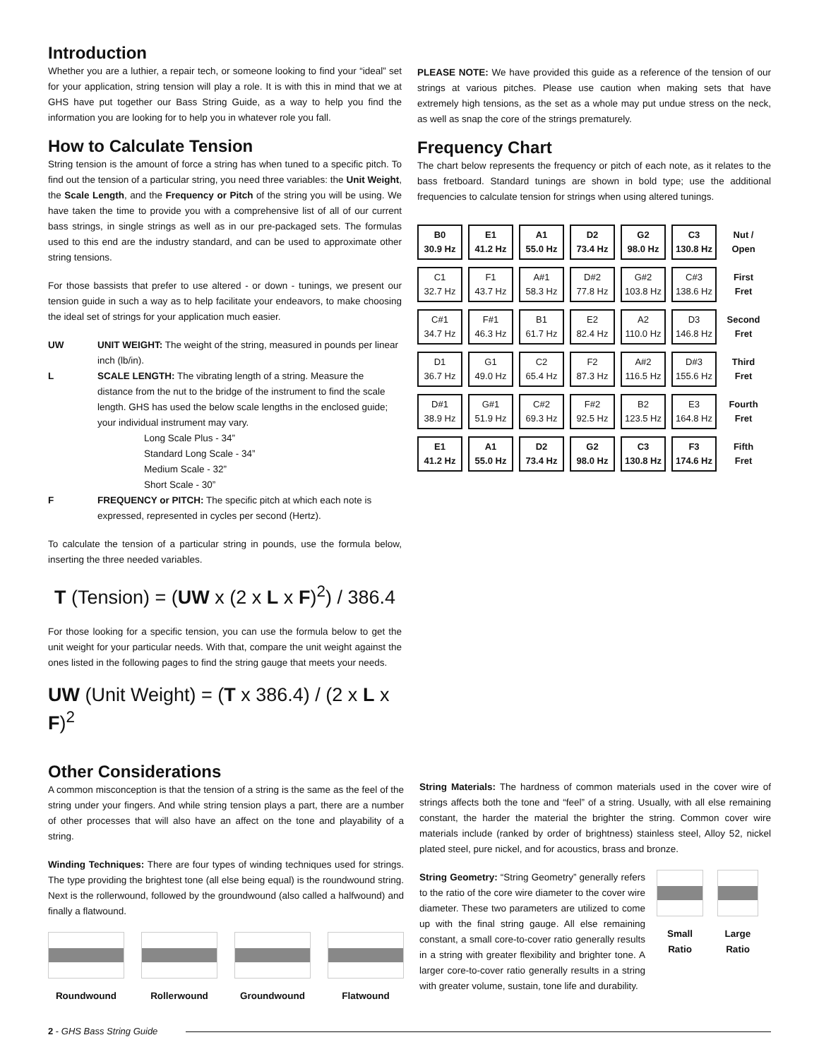Introduction
Whether you are a luthier, a repair tech, or someone looking to find your “ideal” set for your application, string tension will play a role. It is with this in mind that we at GHS have put together our Bass String Guide, as a way to help you find the information you are looking for to help you in whatever role you fall.
How to Calculate Tension
String tension is the amount of force a string has when tuned to a specific pitch. To find out the tension of a particular string, you need three variables: the Unit Weight, the Scale Length, and the Frequency or Pitch of the string you will be using. We have taken the time to provide you with a comprehensive list of all of our current bass strings, in single strings as well as in our pre-packaged sets. The formulas used to this end are the industry standard, and can be used to approximate other string tensions.
For those bassists that prefer to use altered - or down - tunings, we present our tension guide in such a way as to help facilitate your endeavors, to make choosing the ideal set of strings for your application much easier.
UW UNIT WEIGHT: The weight of the string, measured in pounds per linear inch (lb/in).
L SCALE LENGTH: The vibrating length of a string. Measure the distance from the nut to the bridge of the instrument to find the scale length. GHS has used the below scale lengths in the enclosed guide; your individual instrument may vary.
Long Scale Plus - 34”
Standard Long Scale - 34”
Medium Scale - 32”
Short Scale - 30”
F FREQUENCY or PITCH: The specific pitch at which each note is expressed, represented in cycles per second (Hertz).
To calculate the tension of a particular string in pounds, use the formula below, inserting the three needed variables.
T (Tension) = (UW x (2 x L x F)<sup>2</sup>) / 386.4
For those looking for a specific tension, you can use the formula below to get the unit weight for your particular needs. With that, compare the unit weight against the ones listed in the following pages to find the string gauge that meets your needs.
UW (Unit Weight) = (T x 386.4) / (2 x L x F)<sup>2</sup>
PLEASE NOTE: We have provided this guide as a reference of the tension of our strings at various pitches. Please use caution when making sets that have extremely high tensions, as the set as a whole may put undue stress on the neck, as well as snap the core of the strings prematurely.
Frequency Chart
The chart below represents the frequency or pitch of each note, as it relates to the bass fretboard. Standard tunings are shown in bold type; use the additional frequencies to calculate tension for strings when using altered tunings.
| B0 30.9 Hz | E1 41.2 Hz | A1 55.0 Hz | D2 73.4 Hz | G2 98.0 Hz | C3 130.8 Hz | Nut / Open |
| C1 32.7 Hz | F1 43.7 Hz | A#1 58.3 Hz | D#2 77.8 Hz | G#2 103.8 Hz | C#3 138.6 Hz | First Fret |
| C#1 34.7 Hz | F#1 46.3 Hz | B1 61.7 Hz | E2 82.4 Hz | A2 110.0 Hz | D3 146.8 Hz | Second Fret |
| D1 36.7 Hz | G1 49.0 Hz | C2 65.4 Hz | F2 87.3 Hz | A#2 116.5 Hz | D#3 155.6 Hz | Third Fret |
| D#1 38.9 Hz | G#1 51.9 Hz | C#2 69.3 Hz | F#2 92.5 Hz | B2 123.5 Hz | E3 164.8 Hz | Fourth Fret |
| E1 41.2 Hz | A1 55.0 Hz | D2 73.4 Hz | G2 98.0 Hz | C3 130.8 Hz | F3 174.6 Hz | Fifth Fret |
Other Considerations
A common misconception is that the tension of a string is the same as the feel of the string under your fingers. And while string tension plays a part, there are a number of other processes that will also have an affect on the tone and playability of a string.
Winding Techniques: There are four types of winding techniques used for strings. The type providing the brightest tone (all else being equal) is the roundwound string. Next is the rollerwound, followed by the groundwound (also called a halfwound) and finally a flatwound.
Roundwound Rollerwound Groundwound Flatwound
String Materials: The hardness of common materials used in the cover wire of strings affects both the tone and “feel” of a string. Usually, with all else remaining constant, the harder the material the brighter the string. Common cover wire materials include (ranked by order of brightness) stainless steel, Alloy 52, nickel plated steel, pure nickel, and for acoustics, brass and bronze.
String Geometry: “String Geometry” generally refers to the ratio of the core wire diameter to the cover wire diameter. These two parameters are utilized to come up with the final string gauge. All else remaining constant, a small core-to-cover ratio generally results in a string with greater flexibility and brighter tone. A larger core-to-cover ratio generally results in a string with greater volume, sustain, tone life and durability.
Small Ratio
Large Ratio
2 - GHS Bass String Guide